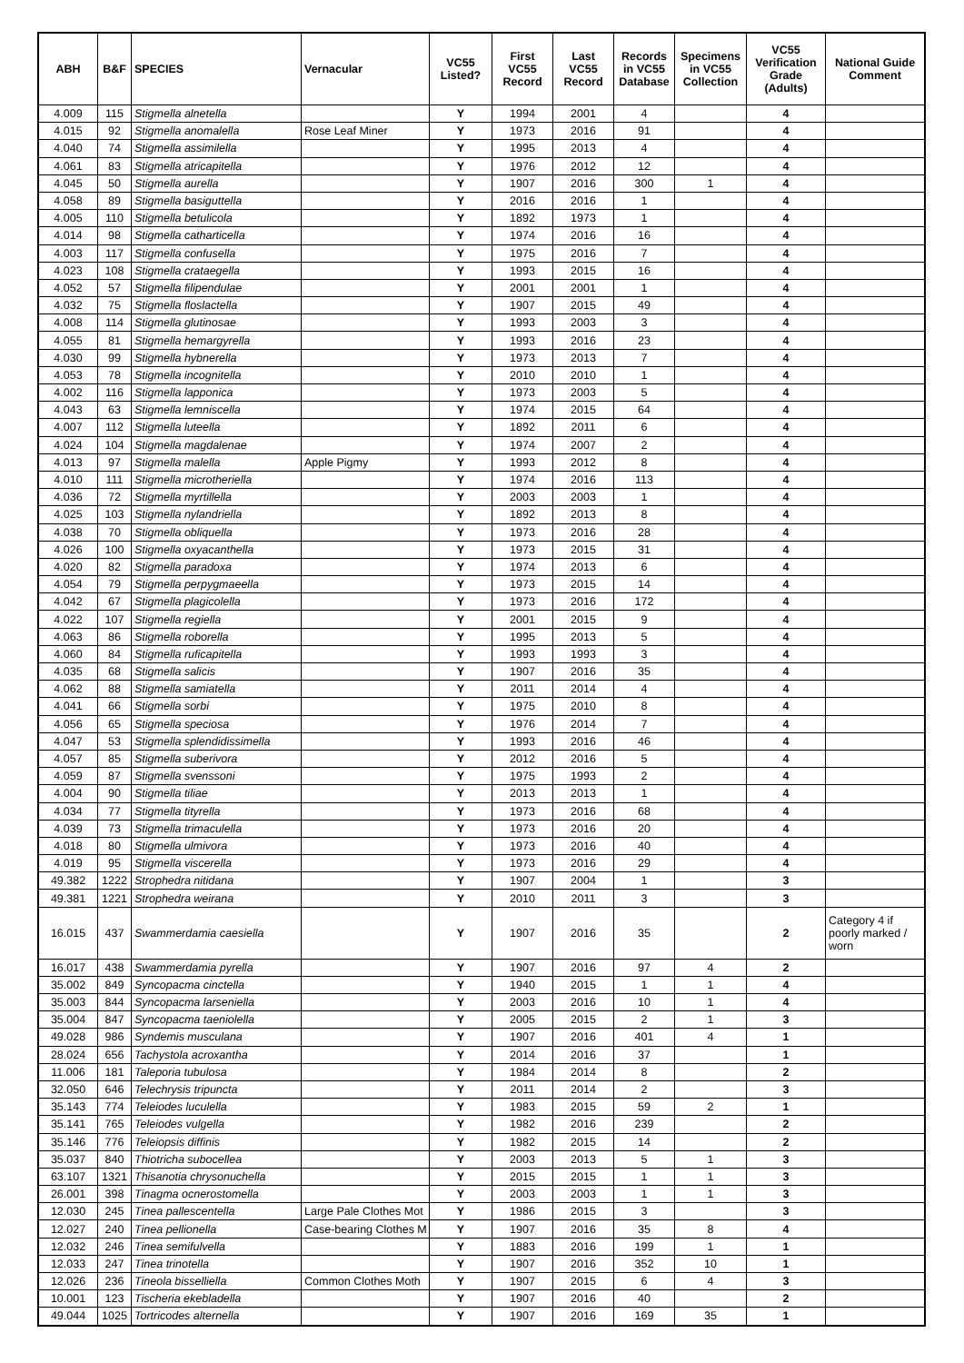| ABH | B&F | SPECIES | Vernacular | VC55 Listed? | First VC55 Record | Last VC55 Record | Records in VC55 Database | Specimens in VC55 Collection | VC55 Verification Grade (Adults) | National Guide Comment |
| --- | --- | --- | --- | --- | --- | --- | --- | --- | --- | --- |
| 4.009 | 115 | Stigmella alnetella | | Y | 1994 | 2001 | 4 | | 4 | |
| 4.015 | 92 | Stigmella anomalella | Rose Leaf Miner | Y | 1973 | 2016 | 91 | | 4 | |
| 4.040 | 74 | Stigmella assimilella | | Y | 1995 | 2013 | 4 | | 4 | |
| 4.061 | 83 | Stigmella atricapitella | | Y | 1976 | 2012 | 12 | | 4 | |
| 4.045 | 50 | Stigmella aurella | | Y | 1907 | 2016 | 300 | 1 | 4 | |
| 4.058 | 89 | Stigmella basiguttella | | Y | 2016 | 2016 | 1 | | 4 | |
| 4.005 | 110 | Stigmella betulicola | | Y | 1892 | 1973 | 1 | | 4 | |
| 4.014 | 98 | Stigmella catharticella | | Y | 1974 | 2016 | 16 | | 4 | |
| 4.003 | 117 | Stigmella confusella | | Y | 1975 | 2016 | 7 | | 4 | |
| 4.023 | 108 | Stigmella crataegella | | Y | 1993 | 2015 | 16 | | 4 | |
| 4.052 | 57 | Stigmella filipendulae | | Y | 2001 | 2001 | 1 | | 4 | |
| 4.032 | 75 | Stigmella floslactella | | Y | 1907 | 2015 | 49 | | 4 | |
| 4.008 | 114 | Stigmella glutinosae | | Y | 1993 | 2003 | 3 | | 4 | |
| 4.055 | 81 | Stigmella hemargyrella | | Y | 1993 | 2016 | 23 | | 4 | |
| 4.030 | 99 | Stigmella hybnerella | | Y | 1973 | 2013 | 7 | | 4 | |
| 4.053 | 78 | Stigmella incognitella | | Y | 2010 | 2010 | 1 | | 4 | |
| 4.002 | 116 | Stigmella lapponica | | Y | 1973 | 2003 | 5 | | 4 | |
| 4.043 | 63 | Stigmella lemniscella | | Y | 1974 | 2015 | 64 | | 4 | |
| 4.007 | 112 | Stigmella luteella | | Y | 1892 | 2011 | 6 | | 4 | |
| 4.024 | 104 | Stigmella magdalenae | | Y | 1974 | 2007 | 2 | | 4 | |
| 4.013 | 97 | Stigmella malella | Apple Pigmy | Y | 1993 | 2012 | 8 | | 4 | |
| 4.010 | 111 | Stigmella microtheriella | | Y | 1974 | 2016 | 113 | | 4 | |
| 4.036 | 72 | Stigmella myrtillella | | Y | 2003 | 2003 | 1 | | 4 | |
| 4.025 | 103 | Stigmella nylandriella | | Y | 1892 | 2013 | 8 | | 4 | |
| 4.038 | 70 | Stigmella obliquella | | Y | 1973 | 2016 | 28 | | 4 | |
| 4.026 | 100 | Stigmella oxyacanthella | | Y | 1973 | 2015 | 31 | | 4 | |
| 4.020 | 82 | Stigmella paradoxa | | Y | 1974 | 2013 | 6 | | 4 | |
| 4.054 | 79 | Stigmella perpygmaeella | | Y | 1973 | 2015 | 14 | | 4 | |
| 4.042 | 67 | Stigmella plagicolella | | Y | 1973 | 2016 | 172 | | 4 | |
| 4.022 | 107 | Stigmella regiella | | Y | 2001 | 2015 | 9 | | 4 | |
| 4.063 | 86 | Stigmella roborella | | Y | 1995 | 2013 | 5 | | 4 | |
| 4.060 | 84 | Stigmella ruficapitella | | Y | 1993 | 1993 | 3 | | 4 | |
| 4.035 | 68 | Stigmella salicis | | Y | 1907 | 2016 | 35 | | 4 | |
| 4.062 | 88 | Stigmella samiatella | | Y | 2011 | 2014 | 4 | | 4 | |
| 4.041 | 66 | Stigmella sorbi | | Y | 1975 | 2010 | 8 | | 4 | |
| 4.056 | 65 | Stigmella speciosa | | Y | 1976 | 2014 | 7 | | 4 | |
| 4.047 | 53 | Stigmella splendidissimella | | Y | 1993 | 2016 | 46 | | 4 | |
| 4.057 | 85 | Stigmella suberivora | | Y | 2012 | 2016 | 5 | | 4 | |
| 4.059 | 87 | Stigmella svenssoni | | Y | 1975 | 1993 | 2 | | 4 | |
| 4.004 | 90 | Stigmella tiliae | | Y | 2013 | 2013 | 1 | | 4 | |
| 4.034 | 77 | Stigmella tityrella | | Y | 1973 | 2016 | 68 | | 4 | |
| 4.039 | 73 | Stigmella trimaculella | | Y | 1973 | 2016 | 20 | | 4 | |
| 4.018 | 80 | Stigmella ulmivora | | Y | 1973 | 2016 | 40 | | 4 | |
| 4.019 | 95 | Stigmella viscerella | | Y | 1973 | 2016 | 29 | | 4 | |
| 49.382 | 1222 | Strophedra nitidana | | Y | 1907 | 2004 | 1 | | 3 | |
| 49.381 | 1221 | Strophedra weirana | | Y | 2010 | 2011 | 3 | | 3 | |
| 16.015 | 437 | Swammerdamia caesiella | | Y | 1907 | 2016 | 35 | | 2 | Category 4 if poorly marked / worn |
| 16.017 | 438 | Swammerdamia pyrella | | Y | 1907 | 2016 | 97 | 4 | 2 | |
| 35.002 | 849 | Syncopacma cinctella | | Y | 1940 | 2015 | 1 | 1 | 4 | |
| 35.003 | 844 | Syncopacma larseniella | | Y | 2003 | 2016 | 10 | 1 | 4 | |
| 35.004 | 847 | Syncopacma taeniolella | | Y | 2005 | 2015 | 2 | 1 | 3 | |
| 49.028 | 986 | Syndemis musculana | | Y | 1907 | 2016 | 401 | 4 | 1 | |
| 28.024 | 656 | Tachystola acroxantha | | Y | 2014 | 2016 | 37 | | 1 | |
| 11.006 | 181 | Taleporia tubulosa | | Y | 1984 | 2014 | 8 | | 2 | |
| 32.050 | 646 | Telechrysis tripuncta | | Y | 2011 | 2014 | 2 | | 3 | |
| 35.143 | 774 | Teleiodes luculella | | Y | 1983 | 2015 | 59 | 2 | 1 | |
| 35.141 | 765 | Teleiodes vulgella | | Y | 1982 | 2016 | 239 | | 2 | |
| 35.146 | 776 | Teleiopsis diffinis | | Y | 1982 | 2015 | 14 | | 2 | |
| 35.037 | 840 | Thiotricha subocellea | | Y | 2003 | 2013 | 5 | 1 | 3 | |
| 63.107 | 1321 | Thisanotia chrysonuchella | | Y | 2015 | 2015 | 1 | 1 | 3 | |
| 26.001 | 398 | Tinagma ocnerostomella | | Y | 2003 | 2003 | 1 | 1 | 3 | |
| 12.030 | 245 | Tinea pallescentella | Large Pale Clothes Mot | Y | 1986 | 2015 | 3 | | 3 | |
| 12.027 | 240 | Tinea pellionella | Case-bearing Clothes M | Y | 1907 | 2016 | 35 | 8 | 4 | |
| 12.032 | 246 | Tinea semifulvella | | Y | 1883 | 2016 | 199 | 1 | 1 | |
| 12.033 | 247 | Tinea trinotella | | Y | 1907 | 2016 | 352 | 10 | 1 | |
| 12.026 | 236 | Tineola bisselliella | Common Clothes Moth | Y | 1907 | 2015 | 6 | 4 | 3 | |
| 10.001 | 123 | Tischeria ekebladella | | Y | 1907 | 2016 | 40 | | 2 | |
| 49.044 | 1025 | Tortricodes alternella | | Y | 1907 | 2016 | 169 | 35 | 1 | |